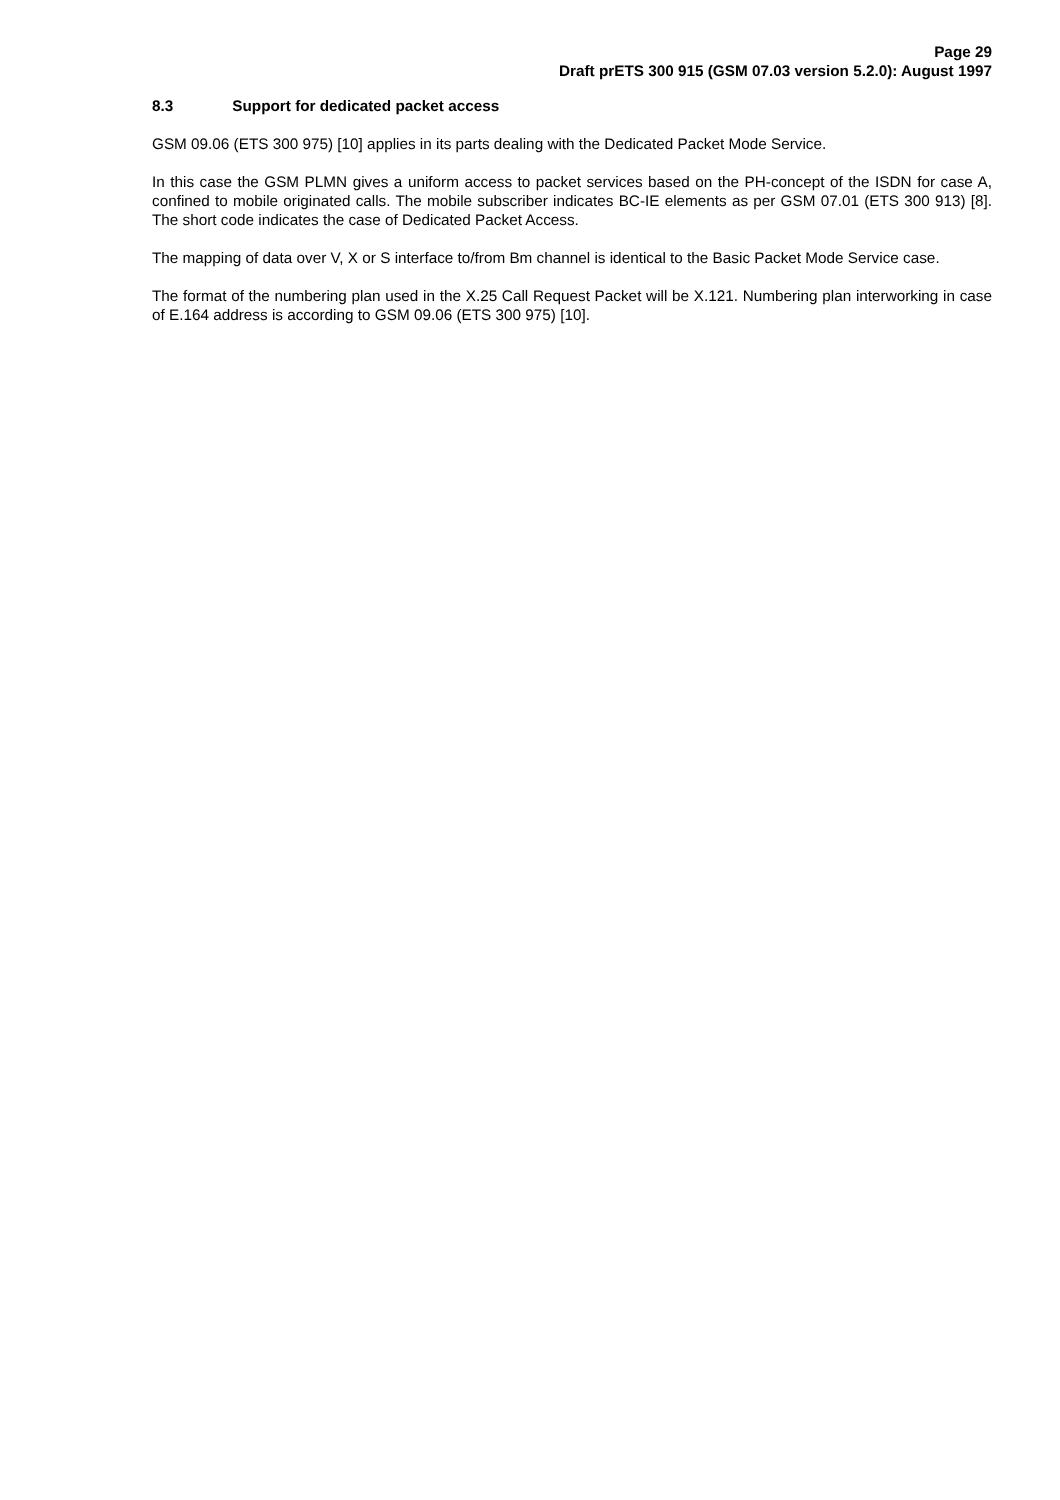Page 29
Draft prETS 300 915 (GSM 07.03 version 5.2.0): August 1997
8.3 Support for dedicated packet access
GSM 09.06 (ETS 300 975) [10] applies in its parts dealing with the Dedicated Packet Mode Service.
In this case the GSM PLMN gives a uniform access to packet services based on the PH-concept of the ISDN for case A, confined to mobile originated calls. The mobile subscriber indicates BC-IE elements as per GSM 07.01 (ETS 300 913) [8]. The short code indicates the case of Dedicated Packet Access.
The mapping of data over V, X or S interface to/from Bm channel is identical to the Basic Packet Mode Service case.
The format of the numbering plan used in the X.25 Call Request Packet will be X.121. Numbering plan interworking in case of E.164 address is according to GSM 09.06 (ETS 300 975) [10].